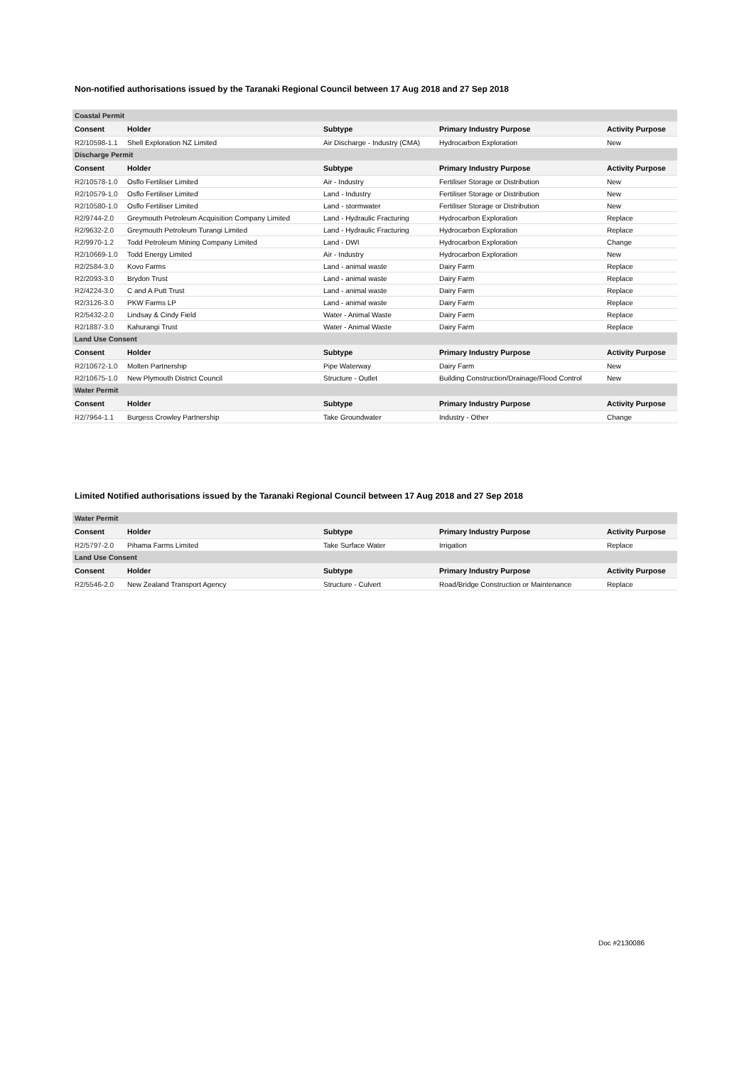Non-notified authorisations issued by the Taranaki Regional Council between 17 Aug 2018 and 27 Sep 2018
| Coastal Permit | | | | |
| Consent | Holder | Subtype | Primary Industry Purpose | Activity Purpose |
| R2/10598-1.1 | Shell Exploration NZ Limited | Air Discharge - Industry (CMA) | Hydrocarbon Exploration | New |
| Discharge Permit | | | | |
| Consent | Holder | Subtype | Primary Industry Purpose | Activity Purpose |
| R2/10578-1.0 | Osflo Fertiliser Limited | Air - Industry | Fertiliser Storage or Distribution | New |
| R2/10579-1.0 | Osflo Fertiliser Limited | Land - Industry | Fertiliser Storage or Distribution | New |
| R2/10580-1.0 | Osflo Fertiliser Limited | Land - stormwater | Fertiliser Storage or Distribution | New |
| R2/9744-2.0 | Greymouth Petroleum Acquisition Company Limited | Land - Hydraulic Fracturing | Hydrocarbon Exploration | Replace |
| R2/9632-2.0 | Greymouth Petroleum Turangi Limited | Land - Hydraulic Fracturing | Hydrocarbon Exploration | Replace |
| R2/9970-1.2 | Todd Petroleum Mining Company Limited | Land - DWI | Hydrocarbon Exploration | Change |
| R2/10669-1.0 | Todd Energy Limited | Air - Industry | Hydrocarbon Exploration | New |
| R2/2584-3.0 | Kovo Farms | Land - animal waste | Dairy Farm | Replace |
| R2/2093-3.0 | Brydon Trust | Land - animal waste | Dairy Farm | Replace |
| R2/4224-3.0 | C and A Putt Trust | Land - animal waste | Dairy Farm | Replace |
| R2/3126-3.0 | PKW Farms LP | Land - animal waste | Dairy Farm | Replace |
| R2/5432-2.0 | Lindsay & Cindy Field | Water - Animal Waste | Dairy Farm | Replace |
| R2/1887-3.0 | Kahurangi Trust | Water - Animal Waste | Dairy Farm | Replace |
| Land Use Consent | | | | |
| Consent | Holder | Subtype | Primary Industry Purpose | Activity Purpose |
| R2/10672-1.0 | Molten Partnership | Pipe Waterway | Dairy Farm | New |
| R2/10675-1.0 | New Plymouth District Council | Structure - Outlet | Building Construction/Drainage/Flood Control | New |
| Water Permit | | | | |
| Consent | Holder | Subtype | Primary Industry Purpose | Activity Purpose |
| R2/7964-1.1 | Burgess Crowley Partnership | Take Groundwater | Industry - Other | Change |
Limited Notified authorisations issued by the Taranaki Regional Council between 17 Aug 2018 and 27 Sep 2018
| Water Permit | | | | |
| Consent | Holder | Subtype | Primary Industry Purpose | Activity Purpose |
| R2/5797-2.0 | Pihama Farms Limited | Take Surface Water | Irrigation | Replace |
| Land Use Consent | | | | |
| Consent | Holder | Subtype | Primary Industry Purpose | Activity Purpose |
| R2/5546-2.0 | New Zealand Transport Agency | Structure - Culvert | Road/Bridge Construction or Maintenance | Replace |
Doc #2130086